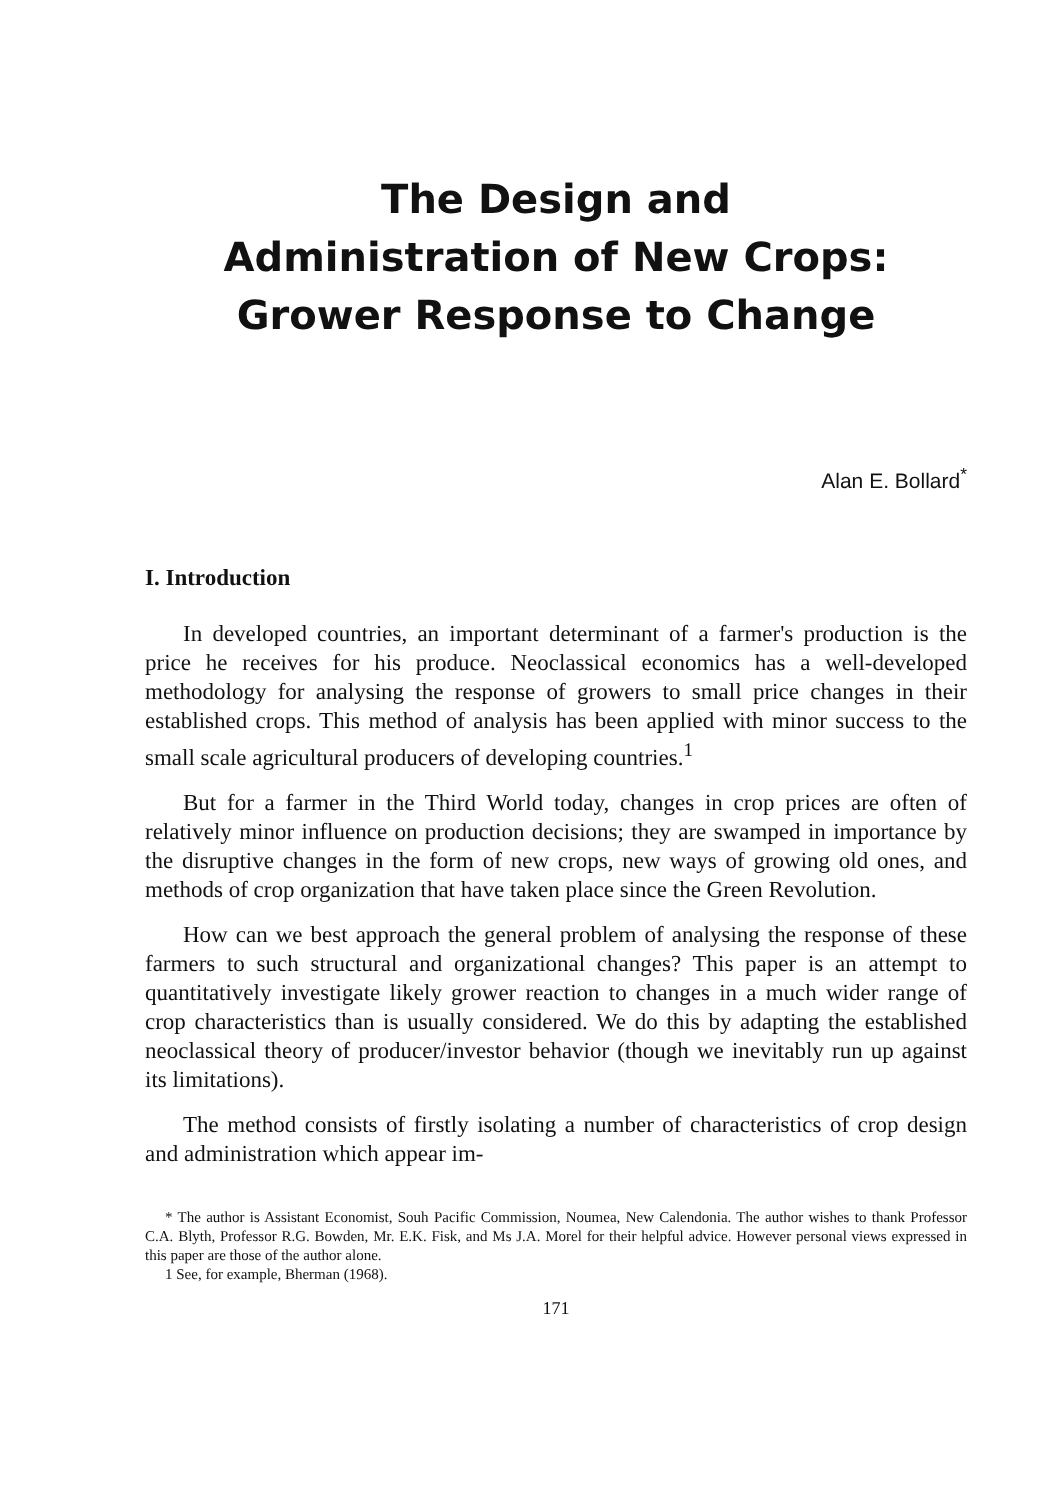The Design and
Administration of New Crops:
Grower Response to Change
Alan E. Bollard<sup>*</sup>
I. Introduction
In developed countries, an important determinant of a farmer's production is the price he receives for his produce. Neoclassical economics has a well-developed methodology for analysing the response of growers to small price changes in their established crops. This method of analysis has been applied with minor success to the small scale agricultural producers of developing countries.<sup>1</sup>
But for a farmer in the Third World today, changes in crop prices are often of relatively minor influence on production decisions; they are swamped in importance by the disruptive changes in the form of new crops, new ways of growing old ones, and methods of crop organization that have taken place since the Green Revolution.
How can we best approach the general problem of analysing the response of these farmers to such structural and organizational changes? This paper is an attempt to quantitatively investigate likely grower reaction to changes in a much wider range of crop characteristics than is usually considered. We do this by adapting the established neoclassical theory of producer/investor behavior (though we inevitably run up against its limitations).
The method consists of firstly isolating a number of characteristics of crop design and administration which appear im-
* The author is Assistant Economist, Souh Pacific Commission, Noumea, New Calendonia. The author wishes to thank Professor C.A. Blyth, Professor R.G. Bowden, Mr. E.K. Fisk, and Ms J.A. Morel for their helpful advice. However personal views expressed in this paper are those of the author alone.
1 See, for example, Bherman (1968).
171